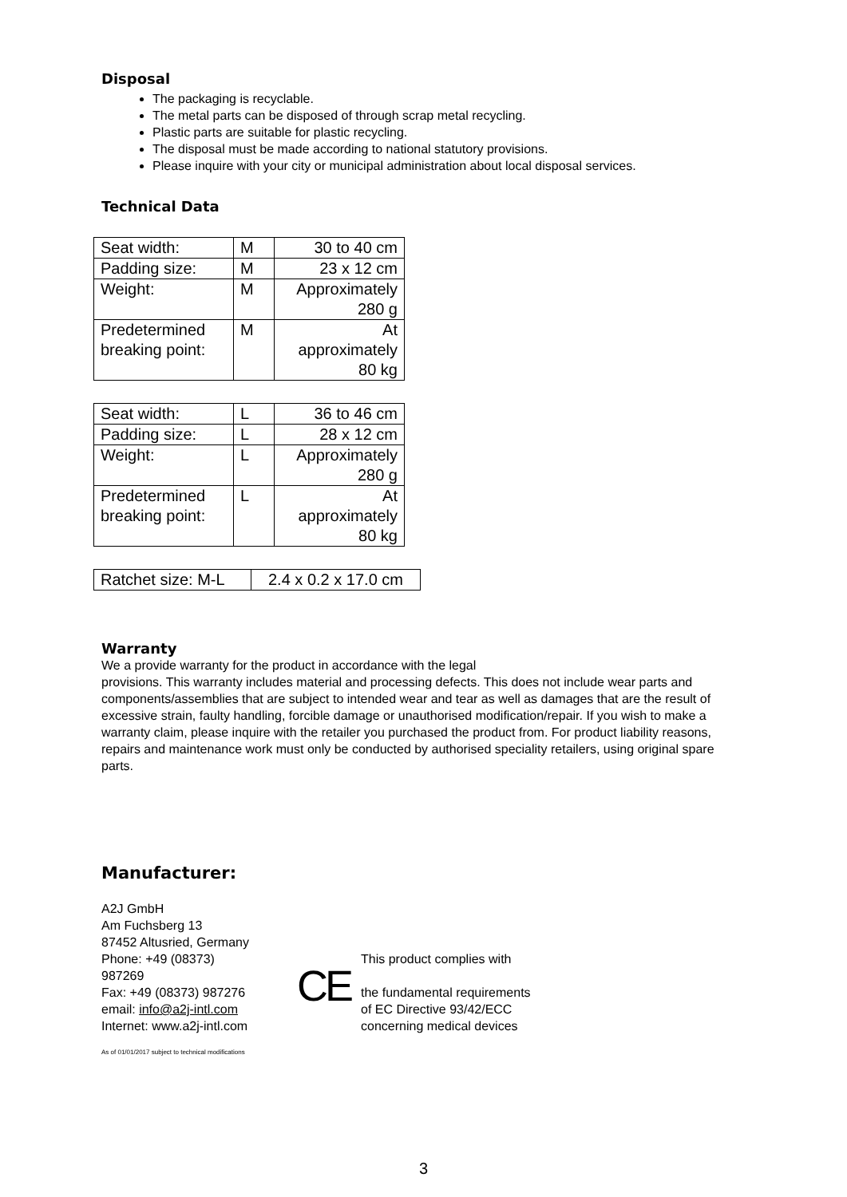Disposal
The packaging is recyclable.
The metal parts can be disposed of through scrap metal recycling.
Plastic parts are suitable for plastic recycling.
The disposal must be made according to national statutory provisions.
Please inquire with your city or municipal administration about local disposal services.
Technical Data
| Seat width: | M | 30 to 40 cm |
| Padding size: | M | 23 x 12 cm |
| Weight: | M | Approximately 280 g |
| Predetermined breaking point: | M | At approximately 80 kg |
| Seat width: | L | 36 to 46 cm |
| Padding size: | L | 28 x 12 cm |
| Weight: | L | Approximately 280 g |
| Predetermined breaking point: | L | At approximately 80 kg |
| Ratchet size: M-L | 2.4 x 0.2 x 17.0 cm |
Warranty
We a provide warranty for the product in accordance with the legal
provisions. This warranty includes material and processing defects. This does not include wear parts and components/assemblies that are subject to intended wear and tear as well as damages that are the result of excessive strain, faulty handling, forcible damage or unauthorised modification/repair. If you wish to make a warranty claim, please inquire with the retailer you purchased the product from. For product liability reasons, repairs and maintenance work must only be conducted by authorised speciality retailers, using original spare parts.
Manufacturer:
A2J GmbH
Am Fuchsberg 13
87452 Altusried, Germany
Phone: +49 (08373)
987269
Fax: +49 (08373) 987276
email: info@a2j-intl.com
Internet: www.a2j-intl.com
CE
This product complies with
the fundamental requirements
of EC Directive 93/42/ECC
concerning medical devices
As of 01/01/2017 subject to technical modifications
3